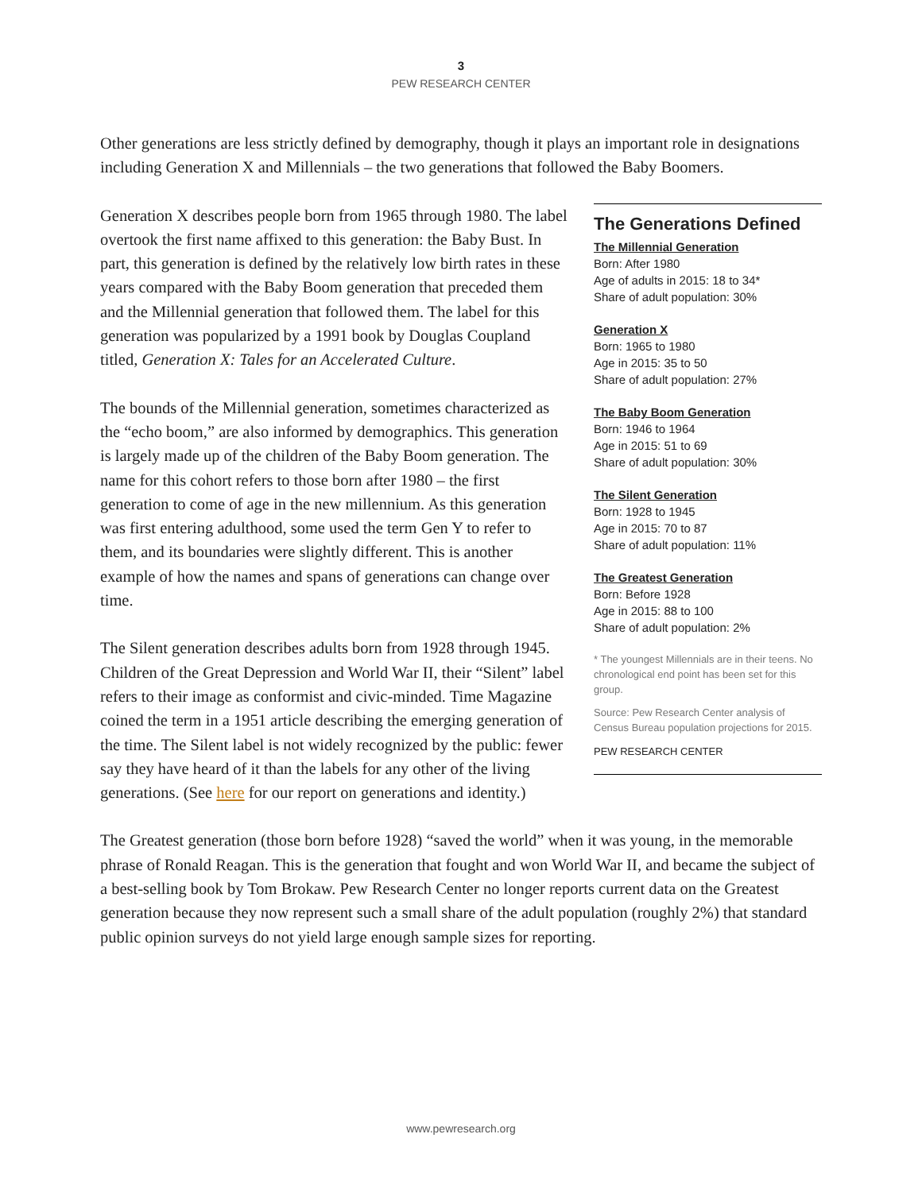3
PEW RESEARCH CENTER
Other generations are less strictly defined by demography, though it plays an important role in designations including Generation X and Millennials – the two generations that followed the Baby Boomers.
The Generations Defined
The Millennial Generation
Born: After 1980
Age of adults in 2015: 18 to 34*
Share of adult population: 30%
Generation X
Born: 1965 to 1980
Age in 2015: 35 to 50
Share of adult population: 27%
The Baby Boom Generation
Born: 1946 to 1964
Age in 2015: 51 to 69
Share of adult population: 30%
The Silent Generation
Born: 1928 to 1945
Age in 2015: 70 to 87
Share of adult population: 11%
The Greatest Generation
Born: Before 1928
Age in 2015: 88 to 100
Share of adult population: 2%
* The youngest Millennials are in their teens. No chronological end point has been set for this group.
Source: Pew Research Center analysis of Census Bureau population projections for 2015.
PEW RESEARCH CENTER
Generation X describes people born from 1965 through 1980. The label overtook the first name affixed to this generation: the Baby Bust. In part, this generation is defined by the relatively low birth rates in these years compared with the Baby Boom generation that preceded them and the Millennial generation that followed them. The label for this generation was popularized by a 1991 book by Douglas Coupland titled, Generation X: Tales for an Accelerated Culture.
The bounds of the Millennial generation, sometimes characterized as the “echo boom,” are also informed by demographics. This generation is largely made up of the children of the Baby Boom generation. The name for this cohort refers to those born after 1980 – the first generation to come of age in the new millennium. As this generation was first entering adulthood, some used the term Gen Y to refer to them, and its boundaries were slightly different. This is another example of how the names and spans of generations can change over time.
The Silent generation describes adults born from 1928 through 1945. Children of the Great Depression and World War II, their “Silent” label refers to their image as conformist and civic-minded. Time Magazine coined the term in a 1951 article describing the emerging generation of the time. The Silent label is not widely recognized by the public: fewer say they have heard of it than the labels for any other of the living generations. (See here for our report on generations and identity.)
The Greatest generation (those born before 1928) “saved the world” when it was young, in the memorable phrase of Ronald Reagan. This is the generation that fought and won World War II, and became the subject of a best-selling book by Tom Brokaw. Pew Research Center no longer reports current data on the Greatest generation because they now represent such a small share of the adult population (roughly 2%) that standard public opinion surveys do not yield large enough sample sizes for reporting.
www.pewresearch.org